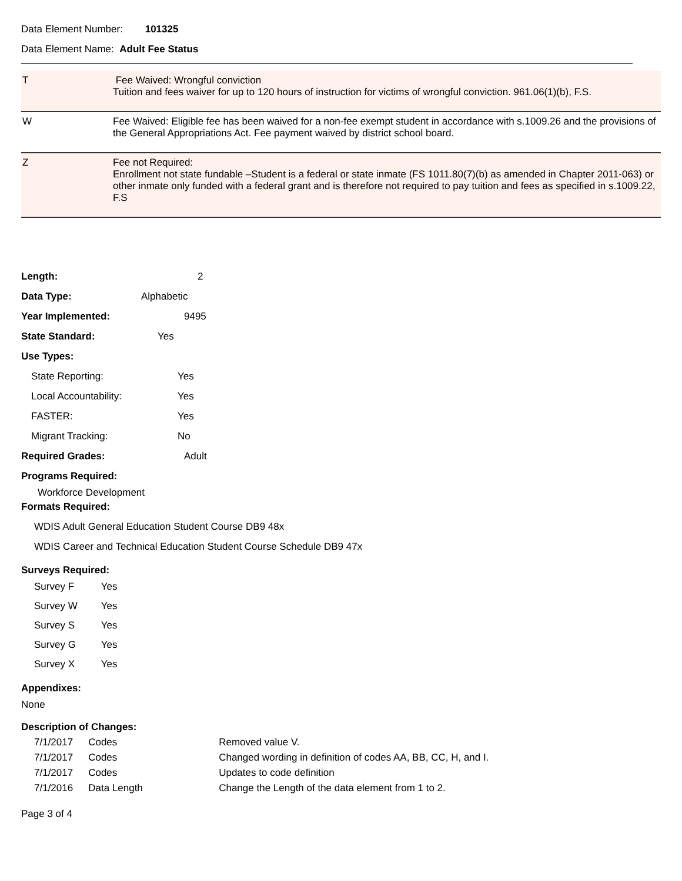Data Element Number: 101325
Data Element Name: Adult Fee Status
| T | Fee Waived: Wrongful conviction Tuition and fees waiver for up to 120 hours of instruction for victims of wrongful conviction. 961.06(1)(b), F.S. |
| W | Fee Waived: Eligible fee has been waived for a non-fee exempt student in accordance with s.1009.26 and the provisions of the General Appropriations Act. Fee payment waived by district school board. |
| Z | Fee not Required: Enrollment not state fundable –Student is a federal or state inmate (FS 1011.80(7)(b) as amended in Chapter 2011-063) or other inmate only funded with a federal grant and is therefore not required to pay tuition and fees as specified in s.1009.22, F.S |
Length: 2
Data Type: Alphabetic
Year Implemented: 9495
State Standard: Yes
Use Types:
State Reporting: Yes
Local Accountability: Yes
FASTER: Yes
Migrant Tracking: No
Required Grades: Adult
Programs Required:
Workforce Development
Formats Required:
WDIS Adult General Education Student Course DB9 48x
WDIS Career and Technical Education Student Course Schedule DB9 47x
Surveys Required:
| Survey F | Yes |
| Survey W | Yes |
| Survey S | Yes |
| Survey G | Yes |
| Survey X | Yes |
Appendixes:
None
Description of Changes:
| 7/1/2017 | Codes | Removed value V. |
| 7/1/2017 | Codes | Changed wording in definition of codes AA, BB, CC, H, and I. |
| 7/1/2017 | Codes | Updates to code definition |
| 7/1/2016 | Data Length | Change the Length of the data element from 1 to 2. |
Page 3 of 4